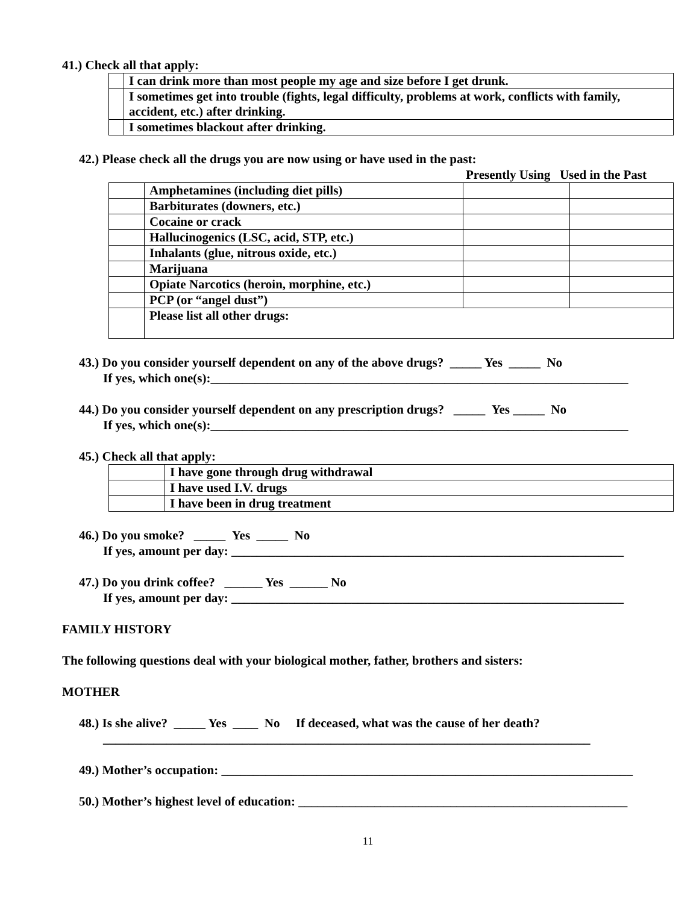41.) Check all that apply:
| | I can drink more than most people my age and size before I get drunk. |
| | I sometimes get into trouble (fights, legal difficulty, problems at work, conflicts with family, accident, etc.) after drinking. |
| | I sometimes blackout after drinking. |
42.) Please check all the drugs you are now using or have used in the past:
Presently Using Used in the Past
| | Amphetamines (including diet pills) | | |
| | Barbiturates (downers, etc.) | | |
| | Cocaine or crack | | |
| | Hallucinogenics (LSC, acid, STP, etc.) | | |
| | Inhalants (glue, nitrous oxide, etc.) | | |
| | Marijuana | | |
| | Opiate Narcotics (heroin, morphine, etc.) | | |
| | PCP (or “angel dust”) | | |
| | Please list all other drugs: | | |
43.) Do you consider yourself dependent on any of the above drugs? _____ Yes _____ No
If yes, which one(s):__________________________________________________________________
44.) Do you consider yourself dependent on any prescription drugs? _____ Yes _____ No
If yes, which one(s):__________________________________________________________________
45.) Check all that apply:
| | I have gone through drug withdrawal |
| | I have used I.V. drugs |
| | I have been in drug treatment |
46.) Do you smoke? _____ Yes _____ No
If yes, amount per day: ______________________________________________________________
47.) Do you drink coffee? ______ Yes ______ No
If yes, amount per day: ______________________________________________________________
FAMILY HISTORY
The following questions deal with your biological mother, father, brothers and sisters:
MOTHER
48.) Is she alive? _____ Yes ____ No If deceased, what was the cause of her death?
_____________________________________________________________________________
49.) Mother’s occupation: _________________________________________________________________
50.) Mother’s highest level of education: ____________________________________________________
11